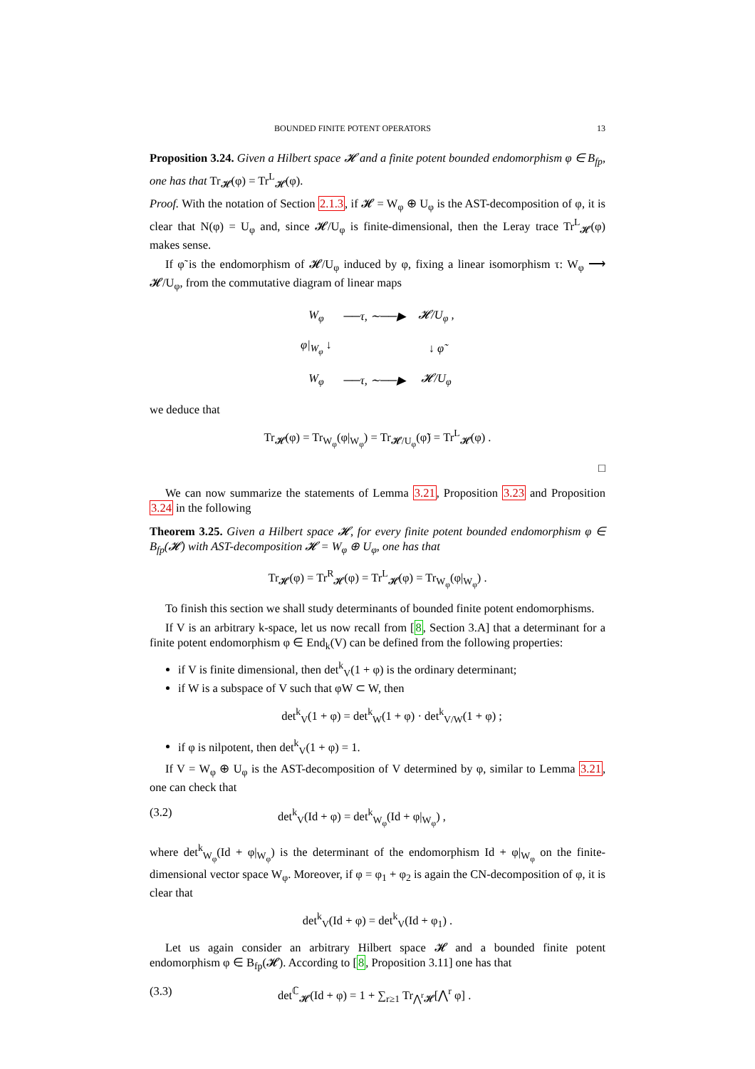BOUNDED FINITE POTENT OPERATORS 13
Proposition 3.24. Given a Hilbert space 𝓗 and a finite potent bounded endomorphism φ ∈ B<sub>fp</sub>, one has that Tr<sub>𝓗</sub>(φ) = Tr<sup>L</sup><sub>𝓗</sub>(φ).
Proof. With the notation of Section 2.1.3, if 𝓗 = W<sub>φ</sub> ⊕ U<sub>φ</sub> is the AST-decomposition of φ, it is clear that N(φ) = U<sub>φ</sub> and, since 𝓗/U<sub>φ</sub> is finite-dimensional, then the Leray trace Tr<sup>L</sup><sub>𝓗</sub>(φ) makes sense.
If φ̃ is the endomorphism of 𝓗/U<sub>φ</sub> induced by φ, fixing a linear isomorphism τ: W<sub>φ</sub> ⟶ 𝓗/U<sub>φ</sub>, from the commutative diagram of linear maps
| W<sub>φ</sub> | ──τ, ∼──▶ | 𝓗/U<sub>φ</sub> , |
| φ/<sub>W<sub>φ</sub></sub> ↓ | | ↓ φ̃ |
| W<sub>φ</sub> | ──τ, ∼──▶ | 𝓗/U<sub>φ</sub> |
we deduce that
Tr<sub>𝓗</sub>(φ) = Tr<sub>W<sub>φ</sub></sub>(φ|<sub>W<sub>φ</sub></sub>) = Tr<sub>𝓗/U<sub>φ</sub></sub>(φ̃) = Tr<sup>L</sup><sub>𝓗</sub>(φ) .
□
We can now summarize the statements of Lemma 3.21, Proposition 3.23 and Proposition 3.24 in the following
Theorem 3.25. Given a Hilbert space 𝓗, for every finite potent bounded endomorphism φ ∈ B<sub>fp</sub>(𝓗) with AST-decomposition 𝓗 = W<sub>φ</sub> ⊕ U<sub>φ</sub>, one has that
Tr<sub>𝓗</sub>(φ) = Tr<sup>R</sup><sub>𝓗</sub>(φ) = Tr<sup>L</sup><sub>𝓗</sub>(φ) = Tr<sub>W<sub>φ</sub></sub>(φ|<sub>W<sub>φ</sub></sub>) .
To finish this section we shall study determinants of bounded finite potent endomorphisms.
If V is an arbitrary k-space, let us now recall from [8, Section 3.A] that a determinant for a finite potent endomorphism φ ∈ End<sub>k</sub>(V) can be defined from the following properties:
if V is finite dimensional, then det<sup>k</sup><sub>V</sub>(1 + φ) is the ordinary determinant;
if W is a subspace of V such that φW ⊂ W, then
det<sup>k</sup><sub>V</sub>(1 + φ) = det<sup>k</sup><sub>W</sub>(1 + φ) · det<sup>k</sup><sub>V/W</sub>(1 + φ) ;
if φ is nilpotent, then det<sup>k</sup><sub>V</sub>(1 + φ) = 1.
If V = W<sub>φ</sub> ⊕ U<sub>φ</sub> is the AST-decomposition of V determined by φ, similar to Lemma 3.21, one can check that
(3.2) det<sup>k</sup><sub>V</sub>(Id + φ) = det<sup>k</sup><sub>W<sub>φ</sub></sub>(Id + φ|<sub>W<sub>φ</sub></sub>) ,
where det<sup>k</sup><sub>W<sub>φ</sub></sub>(Id + φ|<sub>W<sub>φ</sub></sub>) is the determinant of the endomorphism Id + φ|<sub>W<sub>φ</sub></sub> on the finite-dimensional vector space W<sub>φ</sub>. Moreover, if φ = φ<sub>1</sub> + φ<sub>2</sub> is again the CN-decomposition of φ, it is clear that
det<sup>k</sup><sub>V</sub>(Id + φ) = det<sup>k</sup><sub>V</sub>(Id + φ<sub>1</sub>) .
Let us again consider an arbitrary Hilbert space 𝓗 and a bounded finite potent endomorphism φ ∈ B<sub>fp</sub>(𝓗). According to [8, Proposition 3.11] one has that
(3.3) det<sup>ℂ</sup><sub>𝓗</sub>(Id + φ) = 1 + ∑<sub>r≥1</sub> Tr<sub>⋀<sup>r</sup>𝓗</sub>[⋀<sup>r</sup> φ] .